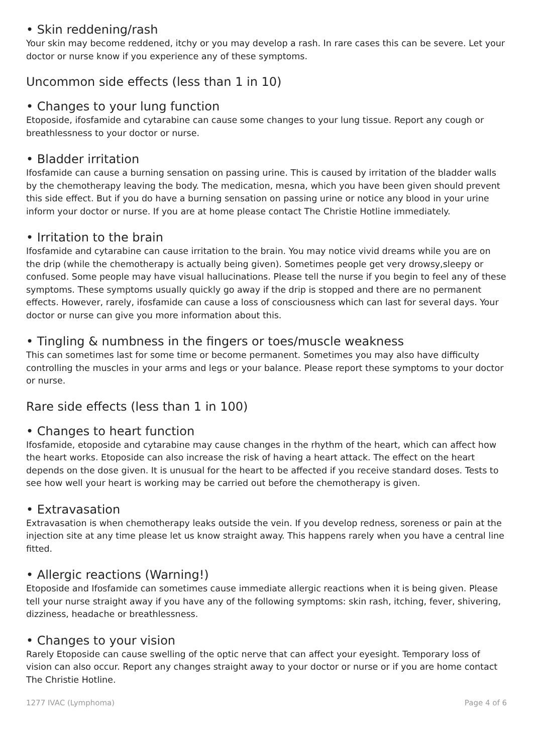• Skin reddening/rash
Your skin may become reddened, itchy or you may develop a rash. In rare cases this can be severe. Let your doctor or nurse know if you experience any of these symptoms.
Uncommon side effects (less than 1 in 10)
• Changes to your lung function
Etoposide, ifosfamide and cytarabine can cause some changes to your lung tissue. Report any cough or breathlessness to your doctor or nurse.
• Bladder irritation
Ifosfamide can cause a burning sensation on passing urine. This is caused by irritation of the bladder walls by the chemotherapy leaving the body. The medication, mesna, which you have been given should prevent this side effect. But if you do have a burning sensation on passing urine or notice any blood in your urine inform your doctor or nurse. If you are at home please contact The Christie Hotline immediately.
• Irritation to the brain
Ifosfamide and cytarabine can cause irritation to the brain. You may notice vivid dreams while you are on the drip (while the chemotherapy is actually being given). Sometimes people get very drowsy,sleepy or confused. Some people may have visual hallucinations. Please tell the nurse if you begin to feel any of these symptoms. These symptoms usually quickly go away if the drip is stopped and there are no permanent effects. However, rarely, ifosfamide can cause a loss of consciousness which can last for several days. Your doctor or nurse can give you more information about this.
• Tingling & numbness in the fingers or toes/muscle weakness
This can sometimes last for some time or become permanent. Sometimes you may also have difficulty controlling the muscles in your arms and legs or your balance. Please report these symptoms to your doctor or nurse.
Rare side effects (less than 1 in 100)
• Changes to heart function
Ifosfamide, etoposide and cytarabine may cause changes in the rhythm of the heart, which can affect how the heart works. Etoposide can also increase the risk of having a heart attack. The effect on the heart depends on the dose given. It is unusual for the heart to be affected if you receive standard doses. Tests to see how well your heart is working may be carried out before the chemotherapy is given.
• Extravasation
Extravasation is when chemotherapy leaks outside the vein. If you develop redness, soreness or pain at the injection site at any time please let us know straight away. This happens rarely when you have a central line fitted.
• Allergic reactions (Warning!)
Etoposide and Ifosfamide can sometimes cause immediate allergic reactions when it is being given. Please tell your nurse straight away if you have any of the following symptoms: skin rash, itching, fever, shivering, dizziness, headache or breathlessness.
• Changes to your vision
Rarely Etoposide can cause swelling of the optic nerve that can affect your eyesight. Temporary loss of vision can also occur. Report any changes straight away to your doctor or nurse or if you are home contact The Christie Hotline.
1277 IVAC (Lymphoma) Page 4 of 6